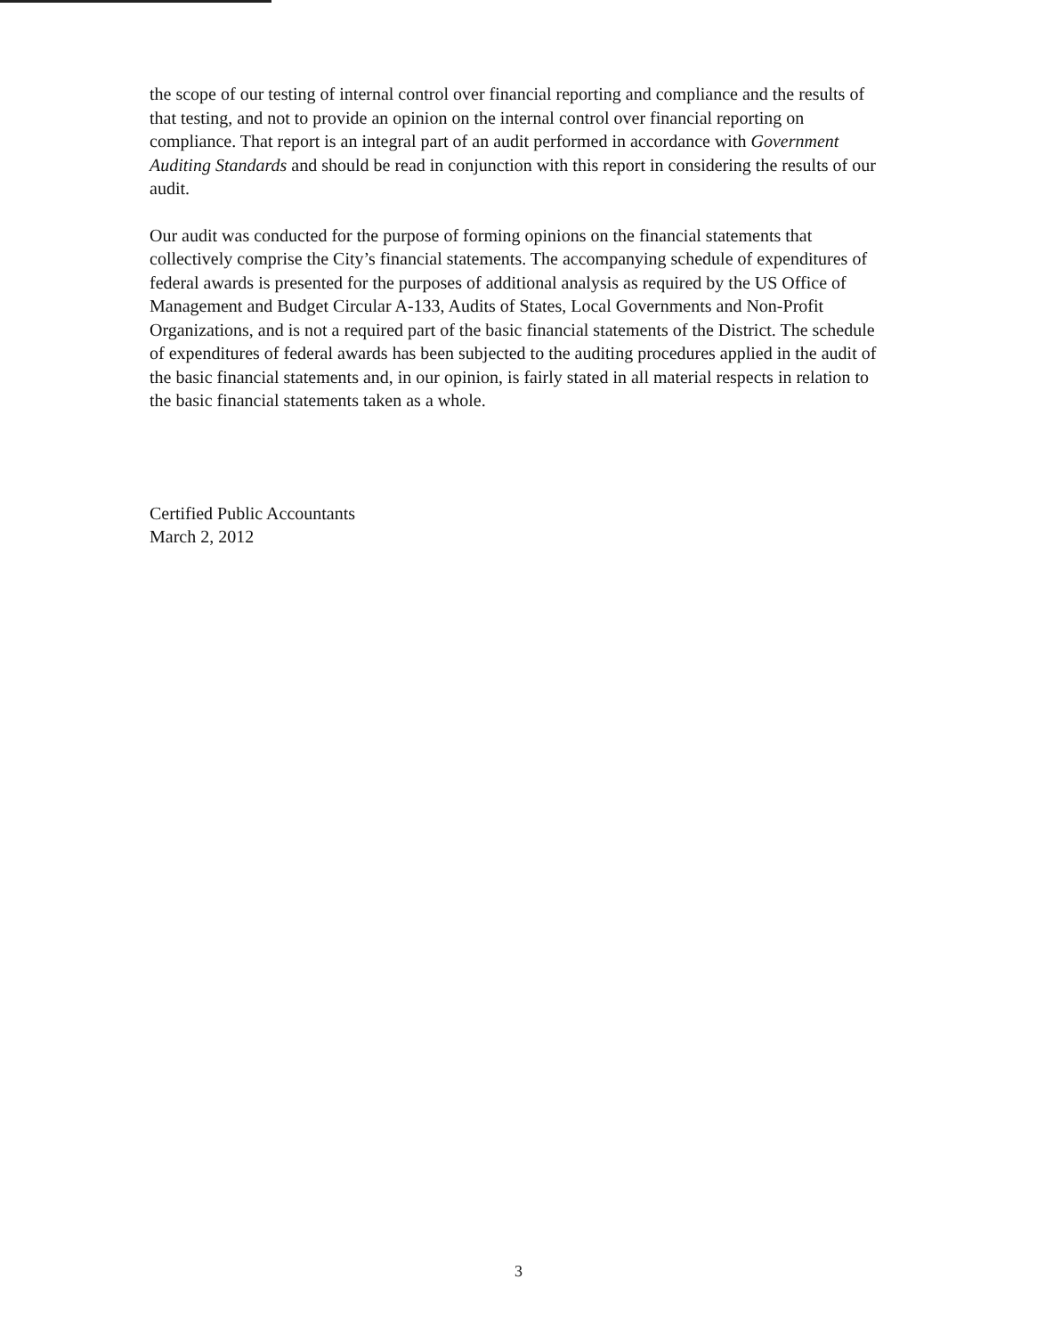the scope of our testing of internal control over financial reporting and compliance and the results of that testing, and not to provide an opinion on the internal control over financial reporting on compliance. That report is an integral part of an audit performed in accordance with Government Auditing Standards and should be read in conjunction with this report in considering the results of our audit.
Our audit was conducted for the purpose of forming opinions on the financial statements that collectively comprise the City’s financial statements. The accompanying schedule of expenditures of federal awards is presented for the purposes of additional analysis as required by the US Office of Management and Budget Circular A-133, Audits of States, Local Governments and Non-Profit Organizations, and is not a required part of the basic financial statements of the District. The schedule of expenditures of federal awards has been subjected to the auditing procedures applied in the audit of the basic financial statements and, in our opinion, is fairly stated in all material respects in relation to the basic financial statements taken as a whole.
Certified Public Accountants
March 2, 2012
3